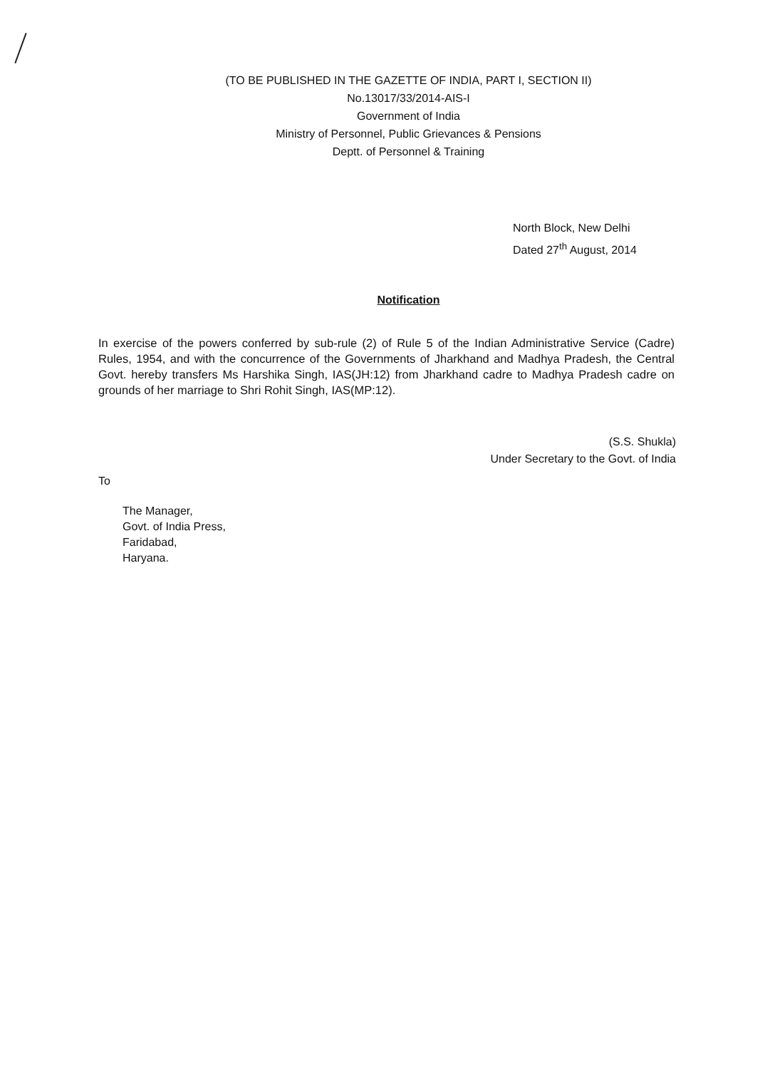(TO BE PUBLISHED IN THE GAZETTE OF INDIA, PART I, SECTION II)
No.13017/33/2014-AIS-I
Government of India
Ministry of Personnel, Public Grievances & Pensions
Deptt. of Personnel & Training
North Block, New Delhi
Dated 27<sup>th</sup> August, 2014
Notification
In exercise of the powers conferred by sub-rule (2) of Rule 5 of the Indian Administrative Service (Cadre) Rules, 1954, and with the concurrence of the Governments of Jharkhand and Madhya Pradesh, the Central Govt. hereby transfers Ms Harshika Singh, IAS(JH:12) from Jharkhand cadre to Madhya Pradesh cadre on grounds of her marriage to Shri Rohit Singh, IAS(MP:12).
(S.S. Shukla)
Under Secretary to the Govt. of India
To
The Manager,
Govt. of India Press,
Faridabad,
Haryana.